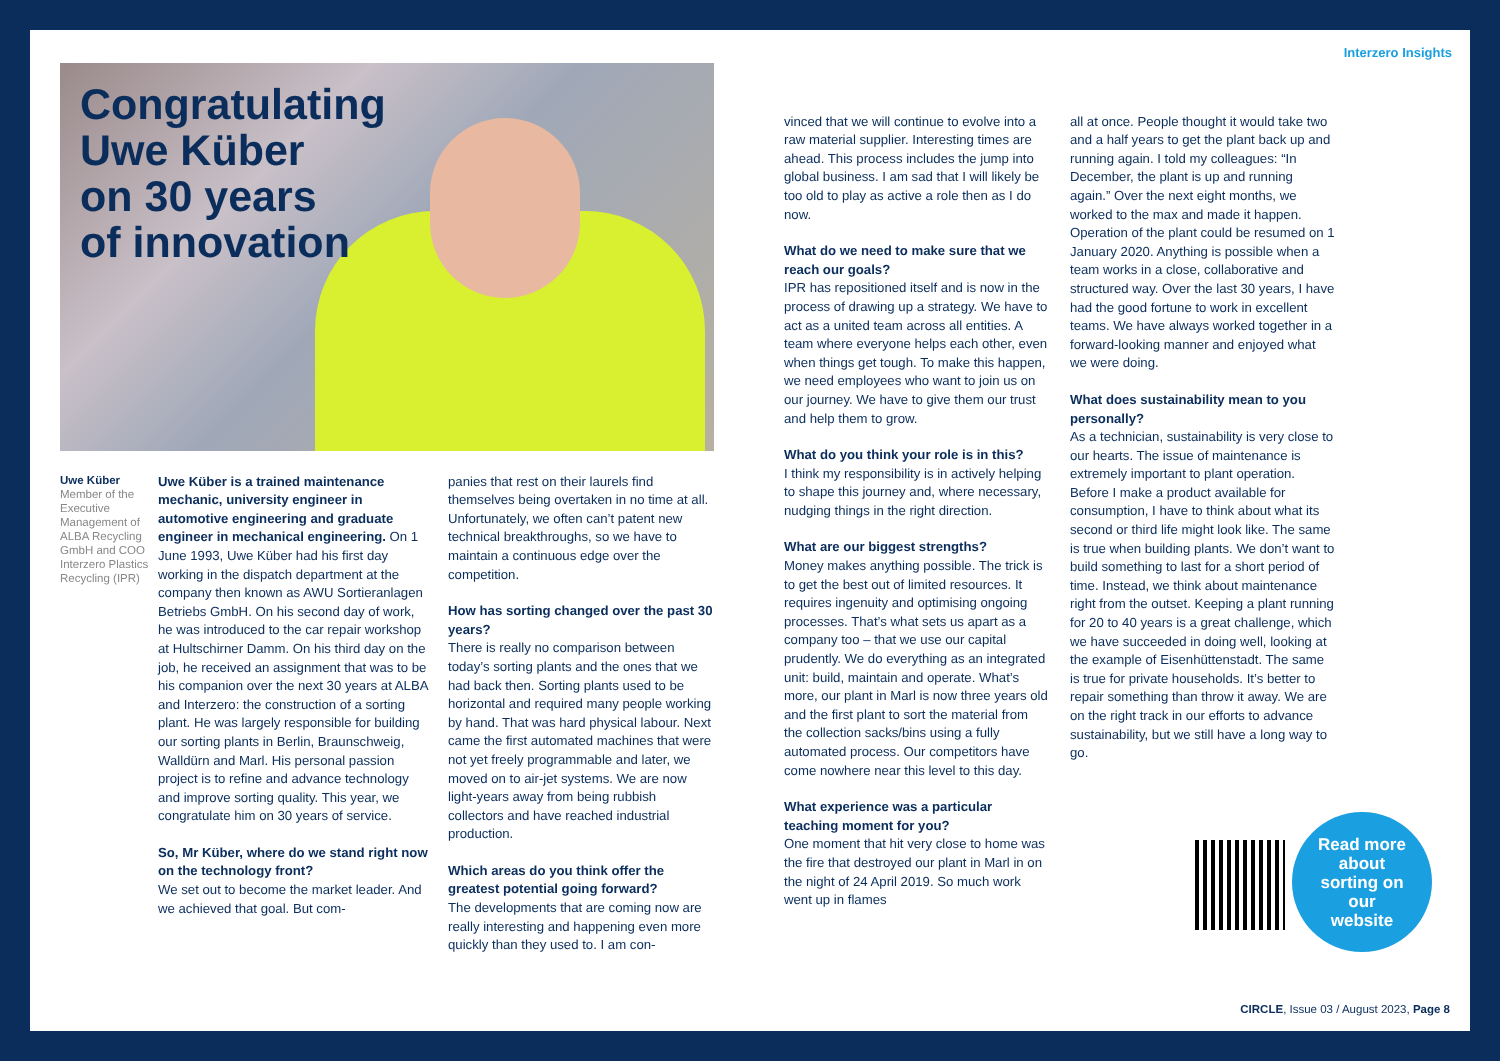Interzero Insights
Congratulating
Uwe Küber
on 30 years
of innovation
Uwe Küber
Member of the Executive Management of ALBA Recycling GmbH and COO Interzero Plastics Recycling (IPR)
Uwe Küber is a trained maintenance mechanic, university engineer in automotive engineering and graduate engineer in mechanical engineering. On 1 June 1993, Uwe Küber had his first day working in the dispatch department at the company then known as AWU Sortieranlagen Betriebs GmbH. On his second day of work, he was introduced to the car repair workshop at Hultschirner Damm. On his third day on the job, he received an assignment that was to be his companion over the next 30 years at ALBA and Interzero: the construction of a sorting plant. He was largely responsible for building our sorting plants in Berlin, Braunschweig, Walldürn and Marl. His personal passion project is to refine and advance technology and improve sorting quality. This year, we congratulate him on 30 years of service.
So, Mr Küber, where do we stand right now on the technology front?
We set out to become the market leader. And we achieved that goal. But com-
panies that rest on their laurels find themselves being overtaken in no time at all. Unfortunately, we often can’t patent new technical breakthroughs, so we have to maintain a continuous edge over the competition.
How has sorting changed over the past 30 years?
There is really no comparison between today’s sorting plants and the ones that we had back then. Sorting plants used to be horizontal and required many people working by hand. That was hard physical labour. Next came the first automated machines that were not yet freely programmable and later, we moved on to air-jet systems. We are now light-years away from being rubbish collectors and have reached industrial production.
Which areas do you think offer the greatest potential going forward?
The developments that are coming now are really interesting and happening even more quickly than they used to. I am con-
vinced that we will continue to evolve into a raw material supplier. Interesting times are ahead. This process includes the jump into global business. I am sad that I will likely be too old to play as active a role then as I do now.
What do we need to make sure that we reach our goals?
IPR has repositioned itself and is now in the process of drawing up a strategy. We have to act as a united team across all entities. A team where everyone helps each other, even when things get tough. To make this happen, we need employees who want to join us on our journey. We have to give them our trust and help them to grow.
What do you think your role is in this?
I think my responsibility is in actively helping to shape this journey and, where necessary, nudging things in the right direction.
What are our biggest strengths?
Money makes anything possible. The trick is to get the best out of limited resources. It requires ingenuity and optimising ongoing processes. That’s what sets us apart as a company too – that we use our capital prudently. We do everything as an integrated unit: build, maintain and operate. What’s more, our plant in Marl is now three years old and the first plant to sort the material from the collection sacks/bins using a fully automated process. Our competitors have come nowhere near this level to this day.
What experience was a particular teaching moment for you?
One moment that hit very close to home was the fire that destroyed our plant in Marl in on the night of 24 April 2019. So much work went up in flames
all at once. People thought it would take two and a half years to get the plant back up and running again. I told my colleagues: “In December, the plant is up and running again.” Over the next eight months, we worked to the max and made it happen. Operation of the plant could be resumed on 1 January 2020. Anything is possible when a team works in a close, collaborative and structured way. Over the last 30 years, I have had the good fortune to work in excellent teams. We have always worked together in a forward-looking manner and enjoyed what we were doing.
What does sustainability mean to you personally?
As a technician, sustainability is very close to our hearts. The issue of maintenance is extremely important to plant operation. Before I make a product available for consumption, I have to think about what its second or third life might look like. The same is true when building plants. We don’t want to build something to last for a short period of time. Instead, we think about maintenance right from the outset. Keeping a plant running for 20 to 40 years is a great challenge, which we have succeeded in doing well, looking at the example of Eisenhüttenstadt. The same is true for private households. It’s better to repair something than throw it away. We are on the right track in our efforts to advance sustainability, but we still have a long way to go.
Read more
about
sorting on
our
website
CIRCLE, Issue 03 / August 2023, Page 8